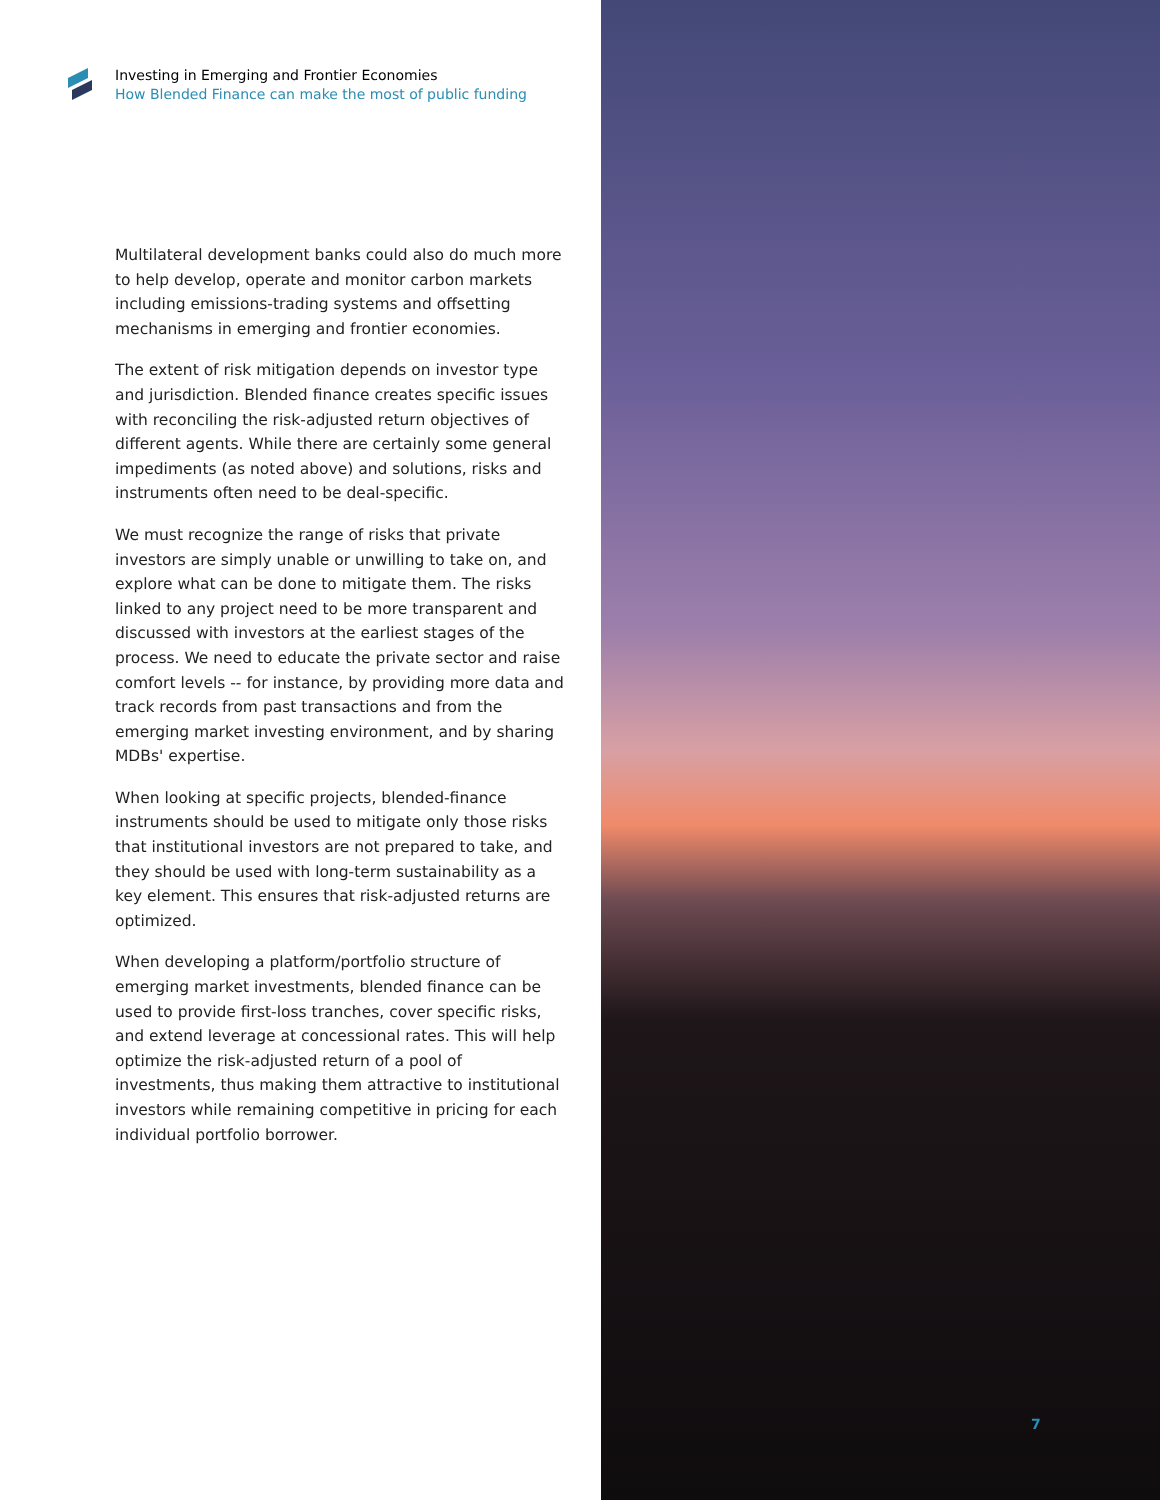Investing in Emerging and Frontier Economies
How Blended Finance can make the most of public funding
Multilateral development banks could also do much more to help develop, operate and monitor carbon markets including emissions-trading systems and offsetting mechanisms in emerging and frontier economies.
The extent of risk mitigation depends on investor type and jurisdiction. Blended finance creates specific issues with reconciling the risk-adjusted return objectives of different agents. While there are certainly some general impediments (as noted above) and solutions, risks and instruments often need to be deal-specific.
We must recognize the range of risks that private investors are simply unable or unwilling to take on, and explore what can be done to mitigate them. The risks linked to any project need to be more transparent and discussed with investors at the earliest stages of the process. We need to educate the private sector and raise comfort levels -- for instance, by providing more data and track records from past transactions and from the emerging market investing environment, and by sharing MDBs' expertise.
When looking at specific projects, blended-finance instruments should be used to mitigate only those risks that institutional investors are not prepared to take, and they should be used with long-term sustainability as a key element. This ensures that risk-adjusted returns are optimized.
When developing a platform/portfolio structure of emerging market investments, blended finance can be used to provide first-loss tranches, cover specific risks, and extend leverage at concessional rates. This will help optimize the risk-adjusted return of a pool of investments, thus making them attractive to institutional investors while remaining competitive in pricing for each individual portfolio borrower.
7